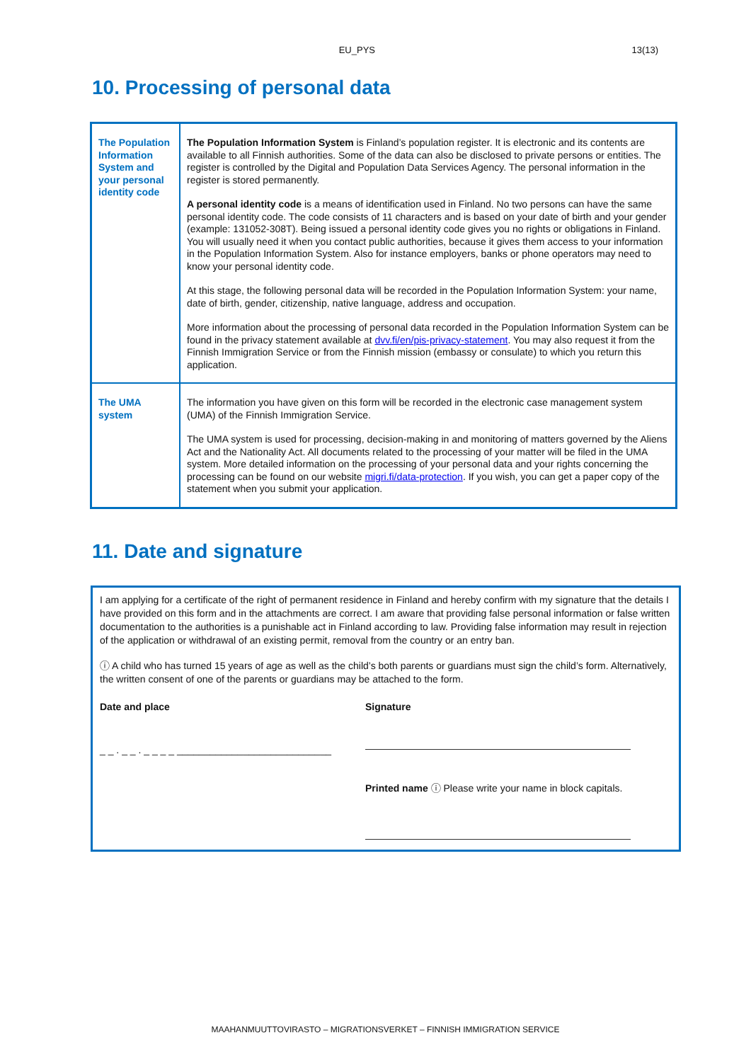EU_PYS 13(13)
10. Processing of personal data
| The Population Information System and your personal identity code | The Population Information System is Finland’s population register. It is electronic and its contents are available to all Finnish authorities. Some of the data can also be disclosed to private persons or entities. The register is controlled by the Digital and Population Data Services Agency. The personal information in the register is stored permanently. A personal identity code is a means of identification used in Finland. No two persons can have the same personal identity code. The code consists of 11 characters and is based on your date of birth and your gender (example: 131052-308T). Being issued a personal identity code gives you no rights or obligations in Finland. You will usually need it when you contact public authorities, because it gives them access to your information in the Population Information System. Also for instance employers, banks or phone operators may need to know your personal identity code. At this stage, the following personal data will be recorded in the Population Information System: your name, date of birth, gender, citizenship, native language, address and occupation. More information about the processing of personal data recorded in the Population Information System can be found in the privacy statement available at dvv.fi/en/pis-privacy-statement . You may also request it from the Finnish Immigration Service or from the Finnish mission (embassy or consulate) to which you return this application. |
| The UMA system | The information you have given on this form will be recorded in the electronic case management system (UMA) of the Finnish Immigration Service. The UMA system is used for processing, decision-making in and monitoring of matters governed by the Aliens Act and the Nationality Act. All documents related to the processing of your matter will be filed in the UMA system. More detailed information on the processing of your personal data and your rights concerning the processing can be found on our website migri.fi/data-protection . If you wish, you can get a paper copy of the statement when you submit your application. |
11. Date and signature
I am applying for a certificate of the right of permanent residence in Finland and hereby confirm with my signature that the details I have provided on this form and in the attachments are correct. I am aware that providing false personal information or false written documentation to the authorities is a punishable act in Finland according to law. Providing false information may result in rejection of the application or withdrawal of an existing permit, removal from the country or an entry ban.
ⓘ A child who has turned 15 years of age as well as the child’s both parents or guardians must sign the child’s form. Alternatively, the written consent of one of the parents or guardians may be attached to the form.
Date and place
_ _ . _ _ . _ _ _ _ ____________________________
Signature
Printed name ⓘ Please write your name in block capitals.
MAAHANMUUTTOVIRASTO – MIGRATIONSVERKET – FINNISH IMMIGRATION SERVICE